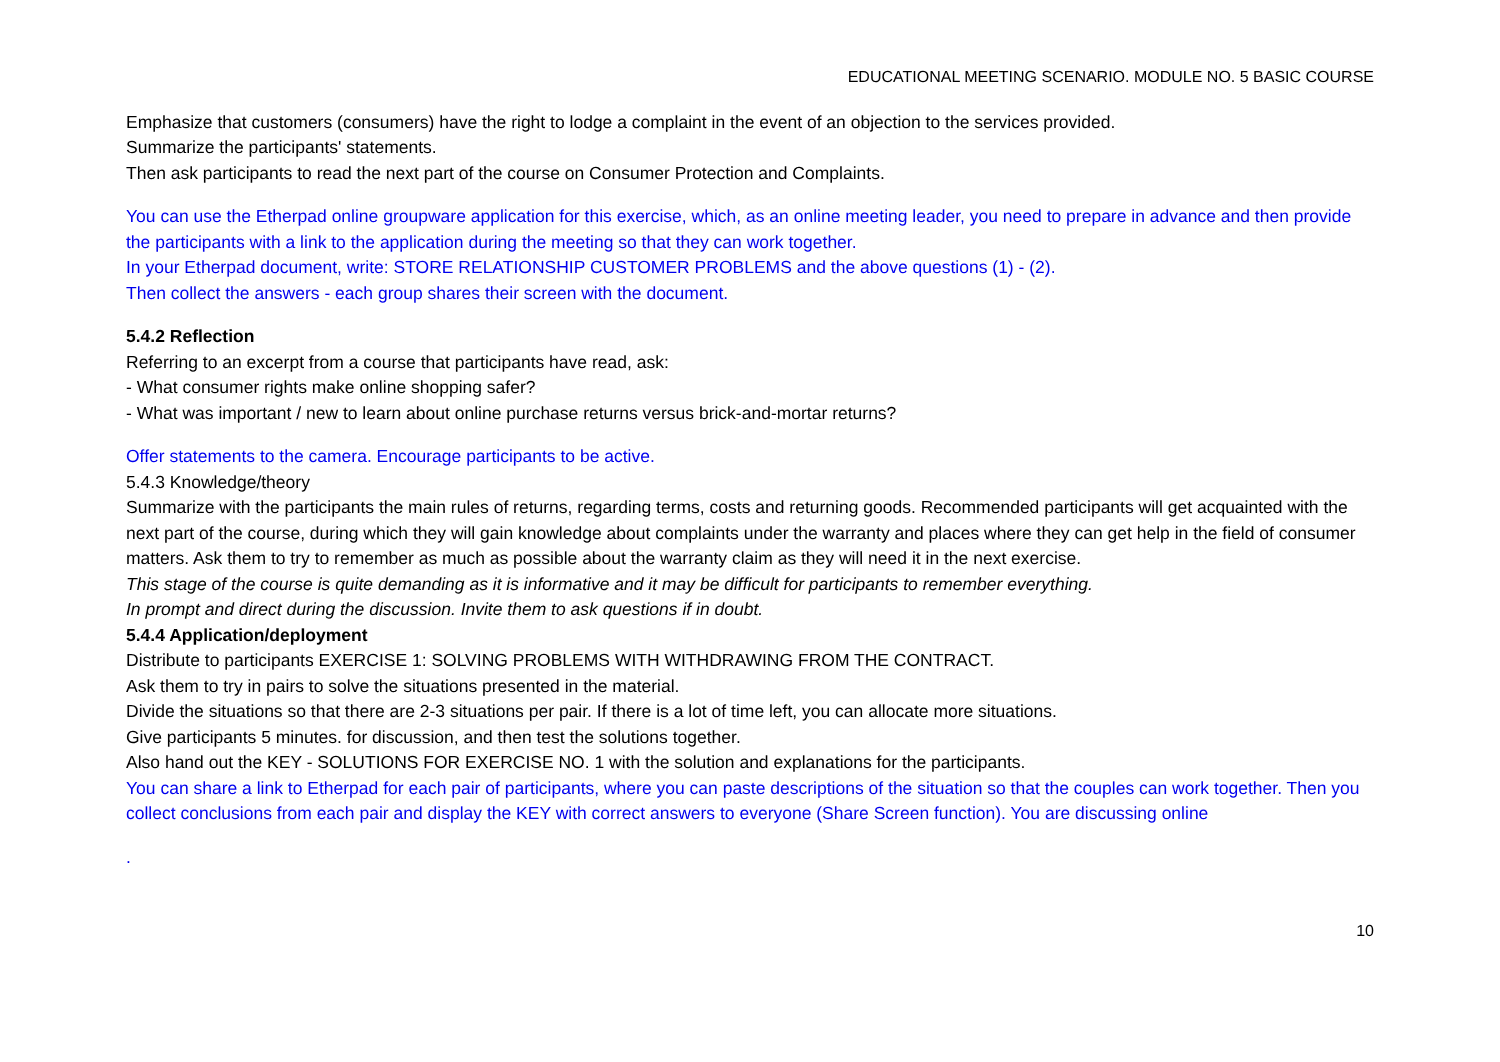EDUCATIONAL MEETING SCENARIO. MODULE NO. 5 BASIC COURSE
Emphasize that customers (consumers) have the right to lodge a complaint in the event of an objection to the services provided.
Summarize the participants' statements.
Then ask participants to read the next part of the course on Consumer Protection and Complaints.
You can use the Etherpad online groupware application for this exercise, which, as an online meeting leader, you need to prepare in advance and then provide the participants with a link to the application during the meeting so that they can work together.
In your Etherpad document, write: STORE RELATIONSHIP CUSTOMER PROBLEMS and the above questions (1) - (2).
Then collect the answers - each group shares their screen with the document.
5.4.2 Reflection
Referring to an excerpt from a course that participants have read, ask:
- What consumer rights make online shopping safer?
- What was important / new to learn about online purchase returns versus brick-and-mortar returns?
Offer statements to the camera. Encourage participants to be active.
5.4.3 Knowledge/theory
Summarize with the participants the main rules of returns, regarding terms, costs and returning goods. Recommended participants will get acquainted with the next part of the course, during which they will gain knowledge about complaints under the warranty and places where they can get help in the field of consumer matters. Ask them to try to remember as much as possible about the warranty claim as they will need it in the next exercise.
This stage of the course is quite demanding as it is informative and it may be difficult for participants to remember everything.
In prompt and direct during the discussion. Invite them to ask questions if in doubt.
5.4.4 Application/deployment
Distribute to participants EXERCISE 1: SOLVING PROBLEMS WITH WITHDRAWING FROM THE CONTRACT.
Ask them to try in pairs to solve the situations presented in the material.
Divide the situations so that there are 2-3 situations per pair. If there is a lot of time left, you can allocate more situations.
Give participants 5 minutes. for discussion, and then test the solutions together.
Also hand out the KEY - SOLUTIONS FOR EXERCISE NO. 1 with the solution and explanations for the participants.
You can share a link to Etherpad for each pair of participants, where you can paste descriptions of the situation so that the couples can work together. Then you collect conclusions from each pair and display the KEY with correct answers to everyone (Share Screen function). You are discussing online
.
10